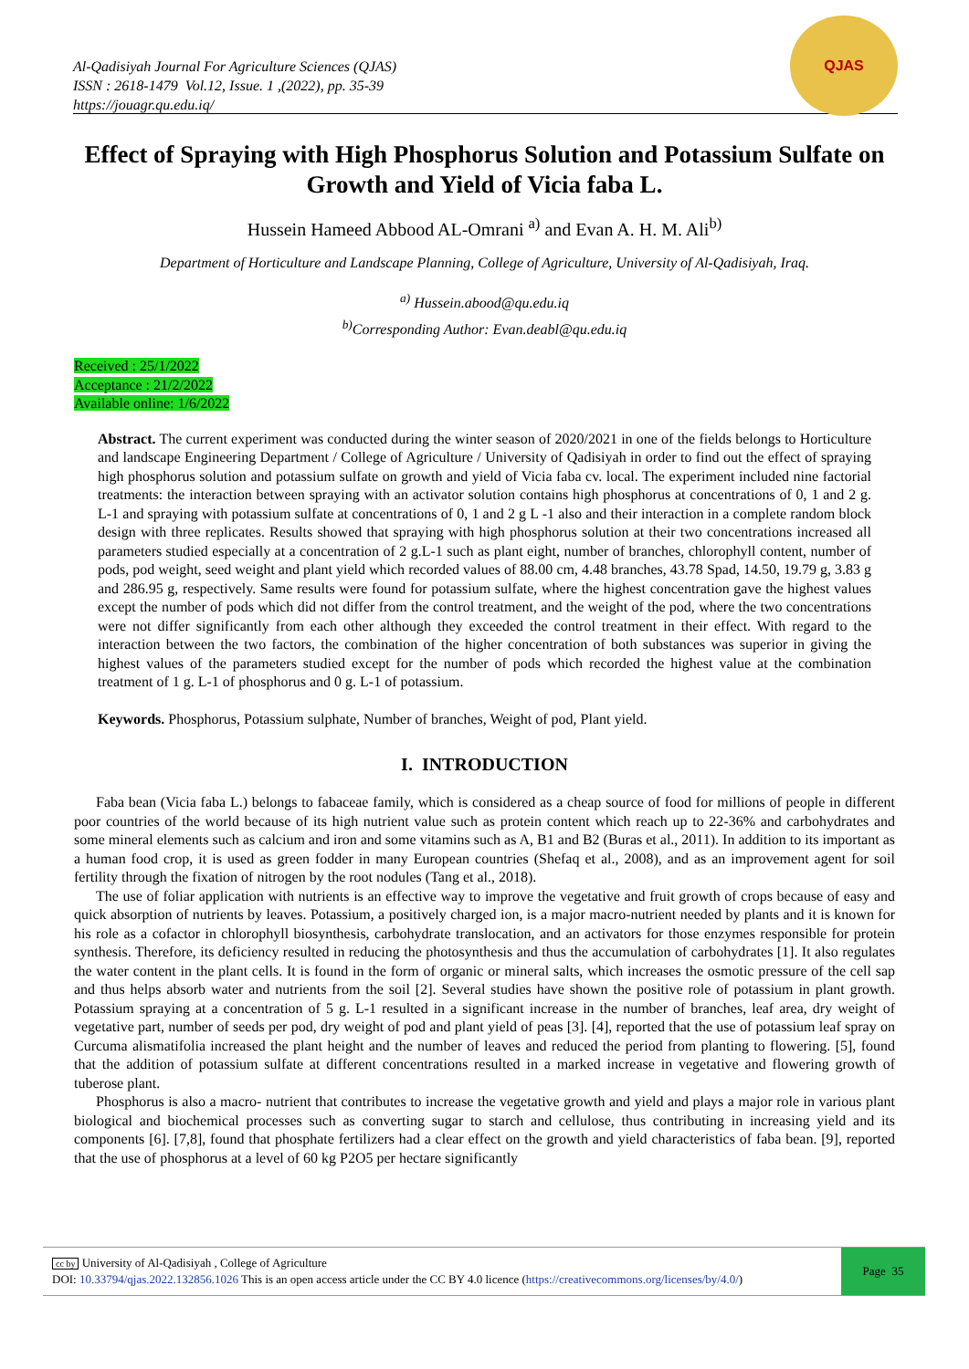Al-Qadisiyah Journal For Agriculture Sciences (QJAS)
ISSN : 2618-1479 Vol.12, Issue. 1 ,(2022), pp. 35-39
https://jouagr.qu.edu.iq/
QJAS
Effect of Spraying with High Phosphorus Solution and Potassium Sulfate on Growth and Yield of Vicia faba L.
Hussein Hameed Abbood AL-Omrani <sup>a)</sup> and Evan A. H. M. Ali<sup>b)</sup>
Department of Horticulture and Landscape Planning, College of Agriculture, University of Al-Qadisiyah, Iraq.
<sup>a)</sup> Hussein.abood@qu.edu.iq
<sup>b)</sup> Corresponding Author: Evan.deabl@qu.edu.iq
Received : 25/1/2022
Acceptance : 21/2/2022
Available online: 1/6/2022
Abstract. The current experiment was conducted during the winter season of 2020/2021 in one of the fields belongs to Horticulture and landscape Engineering Department / College of Agriculture / University of Qadisiyah in order to find out the effect of spraying high phosphorus solution and potassium sulfate on growth and yield of Vicia faba cv. local. The experiment included nine factorial treatments: the interaction between spraying with an activator solution contains high phosphorus at concentrations of 0, 1 and 2 g. L-1 and spraying with potassium sulfate at concentrations of 0, 1 and 2 g L -1 also and their interaction in a complete random block design with three replicates. Results showed that spraying with high phosphorus solution at their two concentrations increased all parameters studied especially at a concentration of 2 g.L-1 such as plant eight, number of branches, chlorophyll content, number of pods, pod weight, seed weight and plant yield which recorded values of 88.00 cm, 4.48 branches, 43.78 Spad, 14.50, 19.79 g, 3.83 g and 286.95 g, respectively. Same results were found for potassium sulfate, where the highest concentration gave the highest values except the number of pods which did not differ from the control treatment, and the weight of the pod, where the two concentrations were not differ significantly from each other although they exceeded the control treatment in their effect. With regard to the interaction between the two factors, the combination of the higher concentration of both substances was superior in giving the highest values of the parameters studied except for the number of pods which recorded the highest value at the combination treatment of 1 g. L-1 of phosphorus and 0 g. L-1 of potassium.
Keywords. Phosphorus, Potassium sulphate, Number of branches, Weight of pod, Plant yield.
I. INTRODUCTION
Faba bean (Vicia faba L.) belongs to fabaceae family, which is considered as a cheap source of food for millions of people in different poor countries of the world because of its high nutrient value such as protein content which reach up to 22-36% and carbohydrates and some mineral elements such as calcium and iron and some vitamins such as A, B1 and B2 (Buras et al., 2011). In addition to its important as a human food crop, it is used as green fodder in many European countries (Shefaq et al., 2008), and as an improvement agent for soil fertility through the fixation of nitrogen by the root nodules (Tang et al., 2018).
The use of foliar application with nutrients is an effective way to improve the vegetative and fruit growth of crops because of easy and quick absorption of nutrients by leaves. Potassium, a positively charged ion, is a major macro-nutrient needed by plants and it is known for his role as a cofactor in chlorophyll biosynthesis, carbohydrate translocation, and an activators for those enzymes responsible for protein synthesis. Therefore, its deficiency resulted in reducing the photosynthesis and thus the accumulation of carbohydrates [1]. It also regulates the water content in the plant cells. It is found in the form of organic or mineral salts, which increases the osmotic pressure of the cell sap and thus helps absorb water and nutrients from the soil [2]. Several studies have shown the positive role of potassium in plant growth. Potassium spraying at a concentration of 5 g. L-1 resulted in a significant increase in the number of branches, leaf area, dry weight of vegetative part, number of seeds per pod, dry weight of pod and plant yield of peas [3]. [4], reported that the use of potassium leaf spray on Curcuma alismatifolia increased the plant height and the number of leaves and reduced the period from planting to flowering. [5], found that the addition of potassium sulfate at different concentrations resulted in a marked increase in vegetative and flowering growth of tuberose plant.
Phosphorus is also a macro- nutrient that contributes to increase the vegetative growth and yield and plays a major role in various plant biological and biochemical processes such as converting sugar to starch and cellulose, thus contributing in increasing yield and its components [6]. [7,8], found that phosphate fertilizers had a clear effect on the growth and yield characteristics of faba bean. [9], reported that the use of phosphorus at a level of 60 kg P2O5 per hectare significantly
cc by University of Al-Qadisiyah , College of Agriculture
DOI: 10.33794/qjas.2022.132856.1026 This is an open access article under the CC BY 4.0 licence (https://creativecommons.org/licenses/by/4.0/)
Page 35